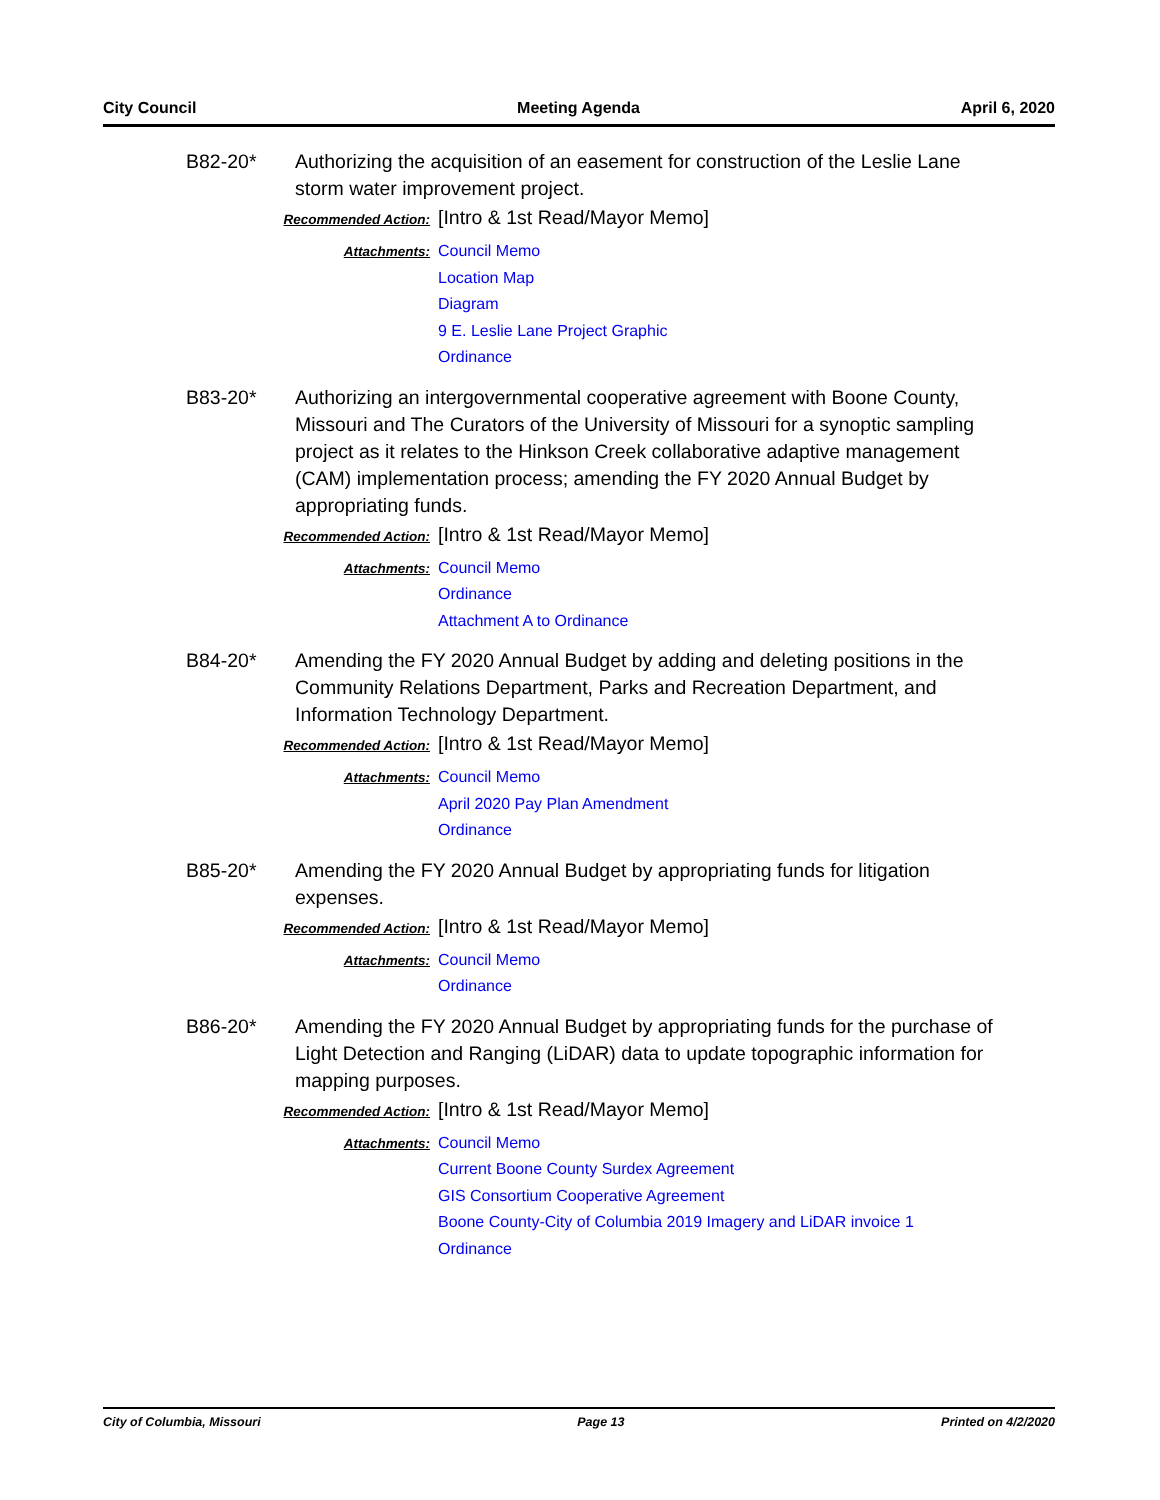City Council Meeting Agenda April 6, 2020
B82-20* Authorizing the acquisition of an easement for construction of the Leslie Lane storm water improvement project.
Recommended Action:
[Intro & 1st Read/Mayor Memo]
Attachments:
Council Memo
Location Map
Diagram
9 E. Leslie Lane Project Graphic
Ordinance
B83-20* Authorizing an intergovernmental cooperative agreement with Boone County, Missouri and The Curators of the University of Missouri for a synoptic sampling project as it relates to the Hinkson Creek collaborative adaptive management (CAM) implementation process; amending the FY 2020 Annual Budget by appropriating funds.
Recommended Action:
[Intro & 1st Read/Mayor Memo]
Attachments:
Council Memo
Ordinance
Attachment A to Ordinance
B84-20* Amending the FY 2020 Annual Budget by adding and deleting positions in the Community Relations Department, Parks and Recreation Department, and Information Technology Department.
Recommended Action:
[Intro & 1st Read/Mayor Memo]
Attachments:
Council Memo
April 2020 Pay Plan Amendment
Ordinance
B85-20* Amending the FY 2020 Annual Budget by appropriating funds for litigation expenses.
Recommended Action:
[Intro & 1st Read/Mayor Memo]
Attachments:
Council Memo
Ordinance
B86-20* Amending the FY 2020 Annual Budget by appropriating funds for the purchase of Light Detection and Ranging (LiDAR) data to update topographic information for mapping purposes.
Recommended Action:
[Intro & 1st Read/Mayor Memo]
Attachments:
Council Memo
Current Boone County Surdex Agreement
GIS Consortium Cooperative Agreement
Boone County-City of Columbia 2019 Imagery and LiDAR invoice 1
Ordinance
City of Columbia, Missouri Page 13 Printed on 4/2/2020